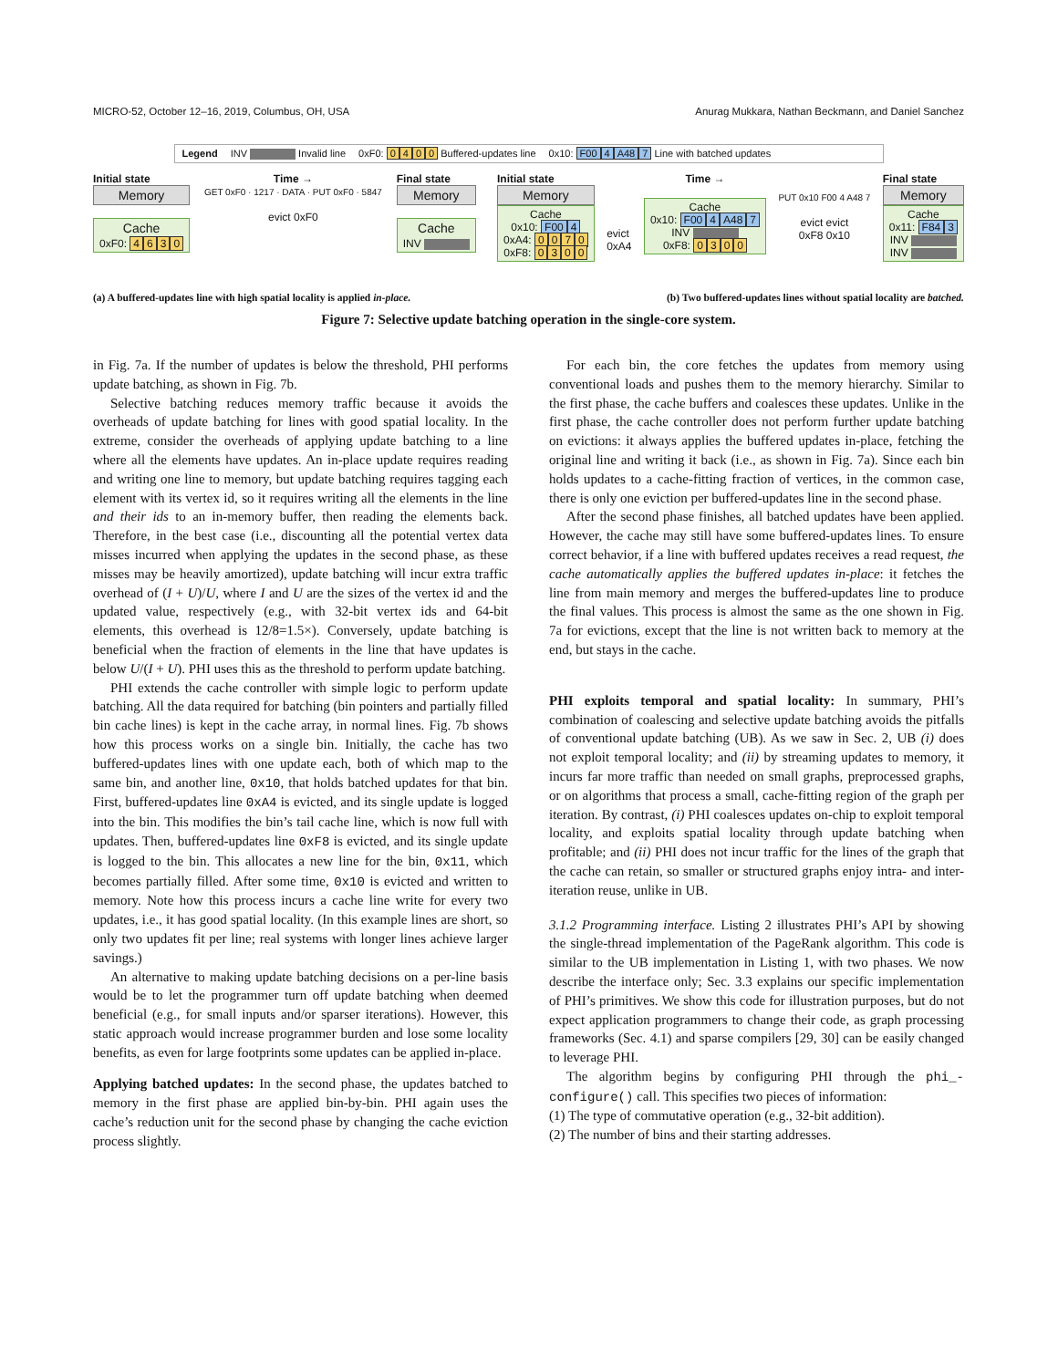MICRO-52, October 12–16, 2019, Columbus, OH, USA Anurag Mukkara, Nathan Beckmann, and Daniel Sanchez
Legend INV Invalid line 0xF0: 0400 Buffered-updates line 0x10: F00 4 A48 7 Line with batched updates
Initial state
Memory
Cache
0xF0: 4630
Time →
GET 0xF0 · 1217 · DATA · PUT 0xF0 · 5847
evict 0xF0
Final state
Memory
Cache
INV
Initial state
Memory
Cache
0x10: F00 4
0xA4: 0070
0xF8: 0300
evict
0xA4
Time →
Cache
0x10: F00 4 A48 7
INV
0xF8: 0300
PUT 0x10 F00 4 A48 7
evict evict
0xF8 0x10
Final state
Memory
Cache
0x11: F84 3
INV
INV
(a) A buffered-updates line with high spatial locality is applied in-place. (b) Two buffered-updates lines without spatial locality are batched.
Figure 7: Selective update batching operation in the single-core system.
in Fig. 7a. If the number of updates is below the threshold, PHI performs update batching, as shown in Fig. 7b.
Selective batching reduces memory traffic because it avoids the overheads of update batching for lines with good spatial locality. In the extreme, consider the overheads of applying update batching to a line where all the elements have updates. An in-place update requires reading and writing one line to memory, but update batching requires tagging each element with its vertex id, so it requires writing all the elements in the line and their ids to an in-memory buffer, then reading the elements back. Therefore, in the best case (i.e., discounting all the potential vertex data misses incurred when applying the updates in the second phase, as these misses may be heavily amortized), update batching will incur extra traffic overhead of (I + U)/U, where I and U are the sizes of the vertex id and the updated value, respectively (e.g., with 32-bit vertex ids and 64-bit elements, this overhead is 12/8=1.5×). Conversely, update batching is beneficial when the fraction of elements in the line that have updates is below U/(I + U). PHI uses this as the threshold to perform update batching.
PHI extends the cache controller with simple logic to perform update batching. All the data required for batching (bin pointers and partially filled bin cache lines) is kept in the cache array, in normal lines. Fig. 7b shows how this process works on a single bin. Initially, the cache has two buffered-updates lines with one update each, both of which map to the same bin, and another line, 0x10, that holds batched updates for that bin. First, buffered-updates line 0xA4 is evicted, and its single update is logged into the bin. This modifies the bin’s tail cache line, which is now full with updates. Then, buffered-updates line 0xF8 is evicted, and its single update is logged to the bin. This allocates a new line for the bin, 0x11, which becomes partially filled. After some time, 0x10 is evicted and written to memory. Note how this process incurs a cache line write for every two updates, i.e., it has good spatial locality. (In this example lines are short, so only two updates fit per line; real systems with longer lines achieve larger savings.)
An alternative to making update batching decisions on a per-line basis would be to let the programmer turn off update batching when deemed beneficial (e.g., for small inputs and/or sparser iterations). However, this static approach would increase programmer burden and lose some locality benefits, as even for large footprints some updates can be applied in-place.
Applying batched updates: In the second phase, the updates batched to memory in the first phase are applied bin-by-bin. PHI again uses the cache’s reduction unit for the second phase by changing the cache eviction process slightly.
For each bin, the core fetches the updates from memory using conventional loads and pushes them to the memory hierarchy. Similar to the first phase, the cache buffers and coalesces these updates. Unlike in the first phase, the cache controller does not perform further update batching on evictions: it always applies the buffered updates in-place, fetching the original line and writing it back (i.e., as shown in Fig. 7a). Since each bin holds updates to a cache-fitting fraction of vertices, in the common case, there is only one eviction per buffered-updates line in the second phase.
After the second phase finishes, all batched updates have been applied. However, the cache may still have some buffered-updates lines. To ensure correct behavior, if a line with buffered updates receives a read request, the cache automatically applies the buffered updates in-place: it fetches the line from main memory and merges the buffered-updates line to produce the final values. This process is almost the same as the one shown in Fig. 7a for evictions, except that the line is not written back to memory at the end, but stays in the cache.
PHI exploits temporal and spatial locality: In summary, PHI’s combination of coalescing and selective update batching avoids the pitfalls of conventional update batching (UB). As we saw in Sec. 2, UB (i) does not exploit temporal locality; and (ii) by streaming updates to memory, it incurs far more traffic than needed on small graphs, preprocessed graphs, or on algorithms that process a small, cache-fitting region of the graph per iteration. By contrast, (i) PHI coalesces updates on-chip to exploit temporal locality, and exploits spatial locality through update batching when profitable; and (ii) PHI does not incur traffic for the lines of the graph that the cache can retain, so smaller or structured graphs enjoy intra- and inter-iteration reuse, unlike in UB.
3.1.2 Programming interface. Listing 2 illustrates PHI’s API by showing the single-thread implementation of the PageRank algorithm. This code is similar to the UB implementation in Listing 1, with two phases. We now describe the interface only; Sec. 3.3 explains our specific implementation of PHI’s primitives. We show this code for illustration purposes, but do not expect application programmers to change their code, as graph processing frameworks (Sec. 4.1) and sparse compilers [29, 30] can be easily changed to leverage PHI.
The algorithm begins by configuring PHI through the phi_-configure() call. This specifies two pieces of information:
(1) The type of commutative operation (e.g., 32-bit addition).
(2) The number of bins and their starting addresses.